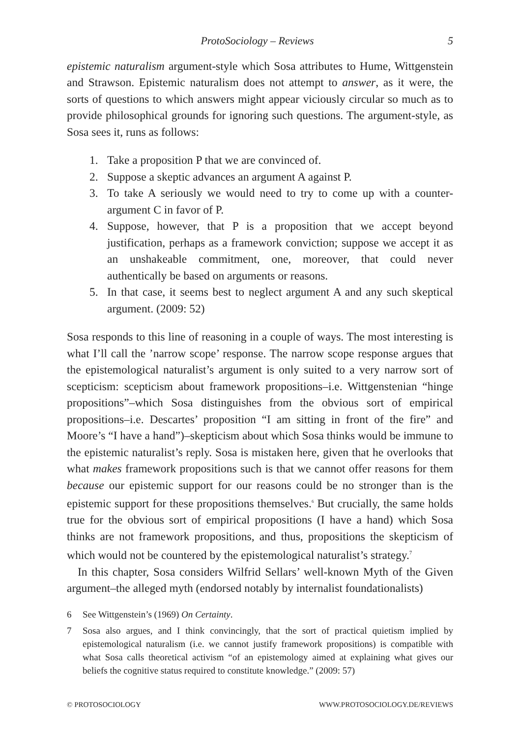ProtoSociology – Reviews 5
epistemic naturalism argument-style which Sosa attributes to Hume, Wittgenstein and Strawson. Epistemic naturalism does not attempt to answer, as it were, the sorts of questions to which answers might appear viciously circular so much as to provide philosophical grounds for ignoring such questions. The argument-style, as Sosa sees it, runs as follows:
1. Take a proposition P that we are convinced of.
2. Suppose a skeptic advances an argument A against P.
3. To take A seriously we would need to try to come up with a counter-argument C in favor of P.
4. Suppose, however, that P is a proposition that we accept beyond justification, perhaps as a framework conviction; suppose we accept it as an unshakeable commitment, one, moreover, that could never authentically be based on arguments or reasons.
5. In that case, it seems best to neglect argument A and any such skeptical argument. (2009: 52)
Sosa responds to this line of reasoning in a couple of ways. The most interesting is what I’ll call the ’narrow scope’ response. The narrow scope response argues that the epistemological naturalist’s argument is only suited to a very narrow sort of scepticism: scepticism about framework propositions–i.e. Wittgenstenian “hinge propositions”–which Sosa distinguishes from the obvious sort of empirical propositions–i.e. Descartes’ proposition “I am sitting in front of the fire” and Moore’s “I have a hand”)–skepticism about which Sosa thinks would be immune to the epistemic naturalist’s reply. Sosa is mistaken here, given that he overlooks that what makes framework propositions such is that we cannot offer reasons for them because our epistemic support for our reasons could be no stronger than is the epistemic support for these propositions themselves.<sup>6</sup> But crucially, the same holds true for the obvious sort of empirical propositions (I have a hand) which Sosa thinks are not framework propositions, and thus, propositions the skepticism of which would not be countered by the epistemological naturalist’s strategy.<sup>7</sup>
In this chapter, Sosa considers Wilfrid Sellars’ well-known Myth of the Given argument–the alleged myth (endorsed notably by internalist foundationalists)
6 See Wittgenstein’s (1969) On Certainty.
7 Sosa also argues, and I think convincingly, that the sort of practical quietism implied by epistemological naturalism (i.e. we cannot justify framework propositions) is compatible with what Sosa calls theoretical activism “of an epistemology aimed at explaining what gives our beliefs the cognitive status required to constitute knowledge.” (2009: 57)
© PROTOSOCIOLOGY WWW.PROTOSOCIOLOGY.DE/REVIEWS